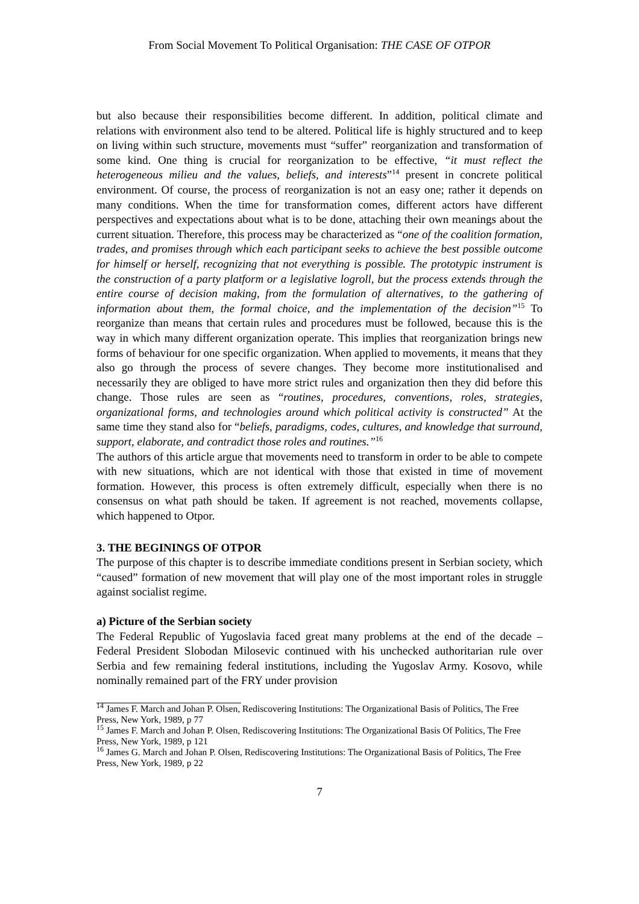From Social Movement To Political Organisation: THE CASE OF OTPOR
but also because their responsibilities become different. In addition, political climate and relations with environment also tend to be altered. Political life is highly structured and to keep on living within such structure, movements must “suffer” reorganization and transformation of some kind. One thing is crucial for reorganization to be effective, “it must reflect the heterogeneous milieu and the values, beliefs, and interests”<sup>14</sup> present in concrete political environment. Of course, the process of reorganization is not an easy one; rather it depends on many conditions. When the time for transformation comes, different actors have different perspectives and expectations about what is to be done, attaching their own meanings about the current situation. Therefore, this process may be characterized as “one of the coalition formation, trades, and promises through which each participant seeks to achieve the best possible outcome for himself or herself, recognizing that not everything is possible. The prototypic instrument is the construction of a party platform or a legislative logroll, but the process extends through the entire course of decision making, from the formulation of alternatives, to the gathering of information about them, the formal choice, and the implementation of the decision”<sup>15</sup> To reorganize than means that certain rules and procedures must be followed, because this is the way in which many different organization operate. This implies that reorganization brings new forms of behaviour for one specific organization. When applied to movements, it means that they also go through the process of severe changes. They become more institutionalised and necessarily they are obliged to have more strict rules and organization then they did before this change. Those rules are seen as “routines, procedures, conventions, roles, strategies, organizational forms, and technologies around which political activity is constructed” At the same time they stand also for “beliefs, paradigms, codes, cultures, and knowledge that surround, support, elaborate, and contradict those roles and routines.”<sup>16</sup>
The authors of this article argue that movements need to transform in order to be able to compete with new situations, which are not identical with those that existed in time of movement formation. However, this process is often extremely difficult, especially when there is no consensus on what path should be taken. If agreement is not reached, movements collapse, which happened to Otpor.
3. THE BEGININGS OF OTPOR
The purpose of this chapter is to describe immediate conditions present in Serbian society, which “caused” formation of new movement that will play one of the most important roles in struggle against socialist regime.
a) Picture of the Serbian society
The Federal Republic of Yugoslavia faced great many problems at the end of the decade – Federal President Slobodan Milosevic continued with his unchecked authoritarian rule over Serbia and few remaining federal institutions, including the Yugoslav Army. Kosovo, while nominally remained part of the FRY under provision
<sup>14</sup> James F. March and Johan P. Olsen, Rediscovering Institutions: The Organizational Basis of Politics, The Free Press, New York, 1989, p 77
<sup>15</sup> James F. March and Johan P. Olsen, Rediscovering Institutions: The Organizational Basis Of Politics, The Free Press, New York, 1989, p 121
<sup>16</sup> James G. March and Johan P. Olsen, Rediscovering Institutions: The Organizational Basis of Politics, The Free Press, New York, 1989, p 22
7